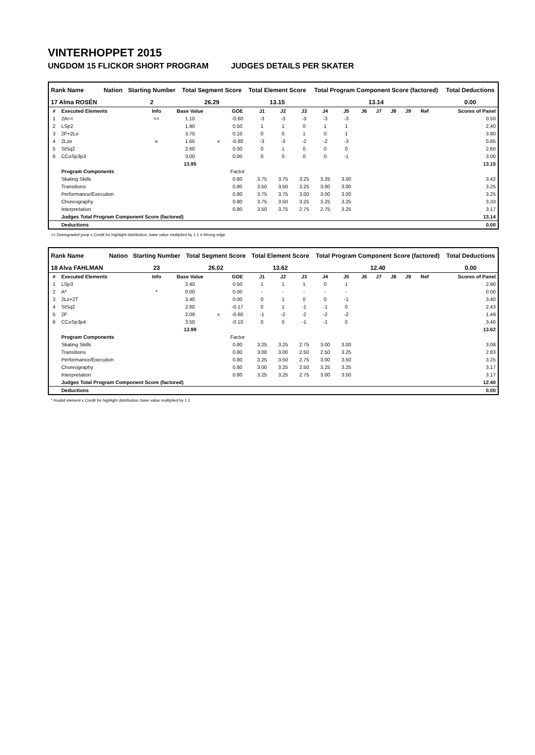VINTERHOPPET 2015
UNGDOM 15 FLICKOR SHORT PROGRAM JUDGES DETAILS PER SKATER
| Rank Name | Nation | Starting Number | Total Segment Score | Total Element Score | Total Program Component Score (factored) | Total Deductions |
| --- | --- | --- | --- | --- | --- | --- |
| 17 Alma ROSÉN | | 2 | 26.29 | 13.15 | 13.14 | 0.00 |
| # | Executed Elements | Info | Base Value | | GOE | J1 | J2 | J3 | J4 | J5 | J6 | J7 | J8 | J9 | Ref | Scores of Panel |
| --- | --- | --- | --- | --- | --- | --- | --- | --- | --- | --- | --- | --- | --- | --- | --- | --- |
| 1 | 2A<< | << | 1.10 | | -0.60 | -3 | -3 | -3 | -3 | -3 | | | | | | 0.50 |
| 2 | LSp2 | | 1.90 | | 0.50 | 1 | 1 | 0 | 1 | 1 | | | | | | 2.40 |
| 3 | 2F+2Lo | | 3.70 | | 0.10 | 0 | 0 | 1 | 0 | 1 | | | | | | 3.80 |
| 4 | 2Lze | e | 1.65 | x | -0.80 | -3 | -3 | -2 | -2 | -3 | | | | | | 0.85 |
| 5 | StSq2 | | 2.60 | | 0.00 | 0 | 1 | 0 | 0 | 0 | | | | | | 2.60 |
| 6 | CCoSp3p3 | | 3.00 | | 0.00 | 0 | 0 | 0 | 0 | -1 | | | | | | 3.00 |
| | | | 13.95 | | | | | | | | | | | | | 13.15 |
| | Program Components | | | | Factor | | | | | | | | | | | |
| | Skating Skills | | | | 0.80 | 3.75 | 3.75 | 3.25 | 3.25 | 3.00 | | | | | | 3.42 |
| | Transitions | | | | 0.80 | 3.50 | 3.50 | 3.25 | 3.00 | 3.00 | | | | | | 3.25 |
| | Performance/Execution | | | | 0.80 | 3.75 | 3.75 | 3.00 | 3.00 | 3.00 | | | | | | 3.25 |
| | Choreography | | | | 0.80 | 3.75 | 3.50 | 3.25 | 3.25 | 3.25 | | | | | | 3.33 |
| | Interpretation | | | | 0.80 | 3.50 | 3.75 | 2.75 | 2.75 | 3.25 | | | | | | 3.17 |
| | Judges Total Program Component Score (factored) | | | | | | | | | | | | | | | 13.14 |
| | Deductions | | | | | | | | | | | | | | | 0.00 |
<< Downgraded jump x Credit for highlight distribution, base value multiplied by 1.1 e Wrong edge
| Rank Name | Nation | Starting Number | Total Segment Score | Total Element Score | Total Program Component Score (factored) | Total Deductions |
| --- | --- | --- | --- | --- | --- | --- |
| 18 Alva FAHLMAN | | 23 | 26.02 | 13.62 | 12.40 | 0.00 |
| # | Executed Elements | Info | Base Value | | GOE | J1 | J2 | J3 | J4 | J5 | J6 | J7 | J8 | J9 | Ref | Scores of Panel |
| --- | --- | --- | --- | --- | --- | --- | --- | --- | --- | --- | --- | --- | --- | --- | --- | --- |
| 1 | LSp3 | | 2.40 | | 0.50 | 1 | 1 | 1 | 0 | 1 | | | | | | 2.90 |
| 2 | A* | * | 0.00 | | 0.00 | - | - | - | - | - | | | | | | 0.00 |
| 3 | 2Lz+2T | | 3.40 | | 0.00 | 0 | 1 | 0 | 0 | -1 | | | | | | 3.40 |
| 4 | StSq2 | | 2.60 | | -0.17 | 0 | 1 | -1 | -1 | 0 | | | | | | 2.43 |
| 5 | 2F | | 2.09 | x | -0.60 | -1 | -2 | -2 | -2 | -2 | | | | | | 1.49 |
| 6 | CCoSp3p4 | | 3.50 | | -0.10 | 0 | 0 | -1 | -1 | 0 | | | | | | 3.40 |
| | | | 13.99 | | | | | | | | | | | | | 13.62 |
| | Program Components | | | | Factor | | | | | | | | | | | |
| | Skating Skills | | | | 0.80 | 3.25 | 3.25 | 2.75 | 3.00 | 3.00 | | | | | | 3.08 |
| | Transitions | | | | 0.80 | 3.00 | 3.00 | 2.50 | 2.50 | 3.25 | | | | | | 2.83 |
| | Performance/Execution | | | | 0.80 | 3.25 | 3.50 | 2.75 | 3.00 | 3.50 | | | | | | 3.25 |
| | Choreography | | | | 0.80 | 3.00 | 3.25 | 2.50 | 3.25 | 3.25 | | | | | | 3.17 |
| | Interpretation | | | | 0.80 | 3.25 | 3.25 | 2.75 | 3.00 | 3.50 | | | | | | 3.17 |
| | Judges Total Program Component Score (factored) | | | | | | | | | | | | | | | 12.40 |
| | Deductions | | | | | | | | | | | | | | | 0.00 |
* Invalid element x Credit for highlight distribution, base value multiplied by 1.1